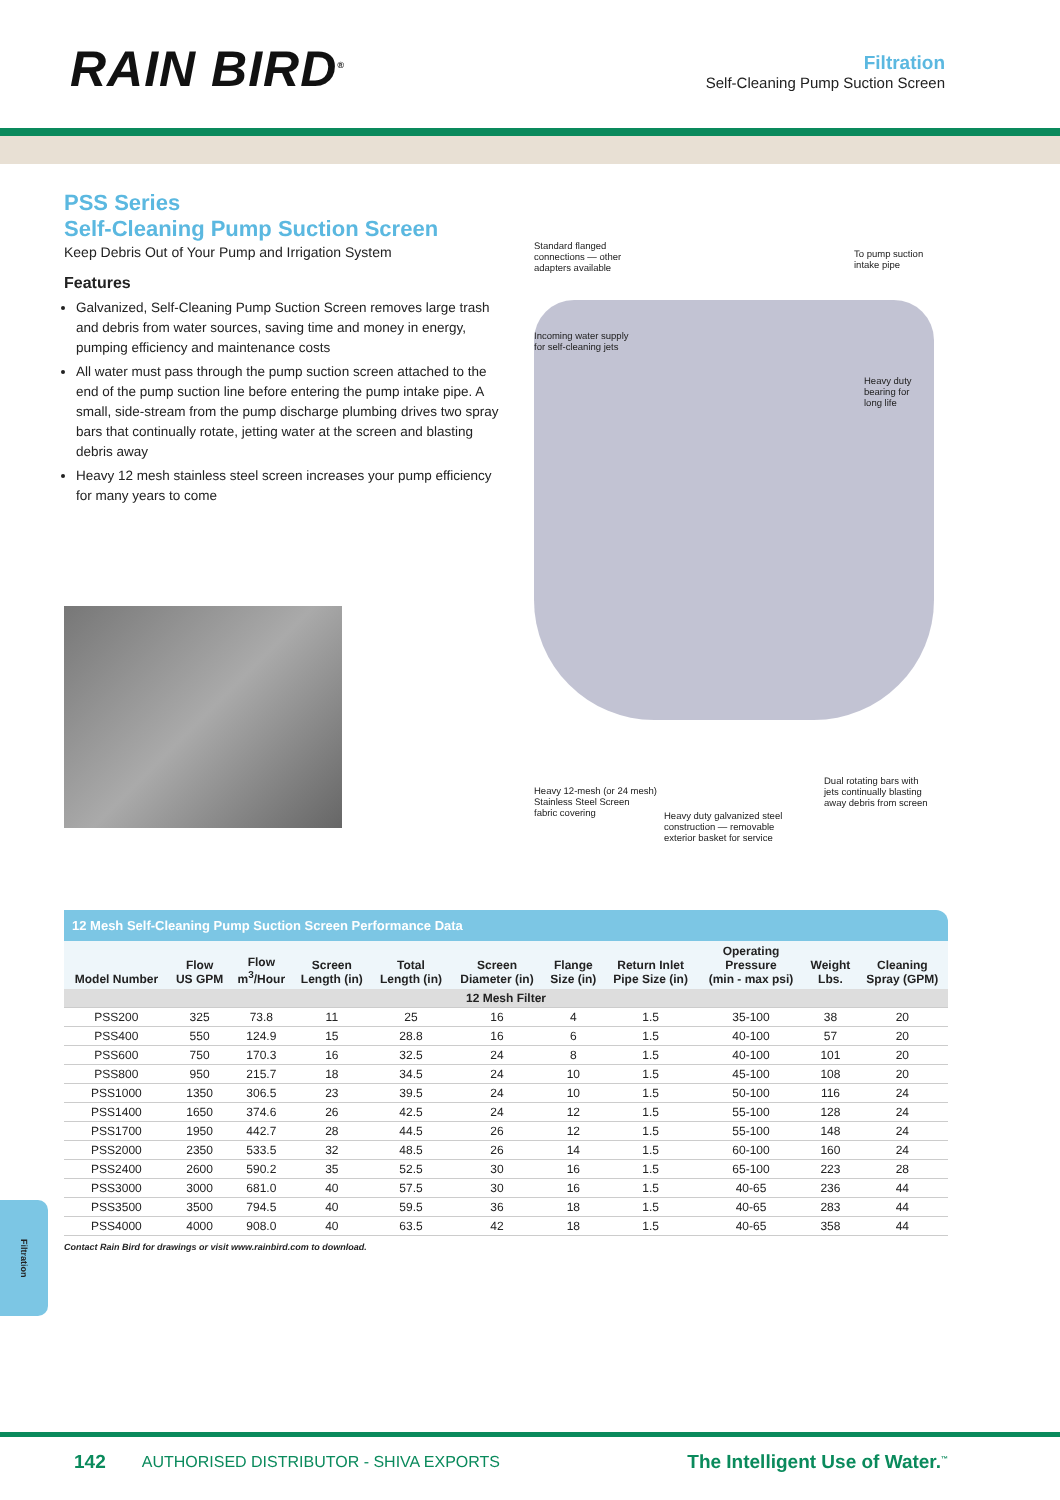RAIN BIRD<sup>®</sup>
Filtration
Self-Cleaning Pump Suction Screen
PSS Series
Self-Cleaning Pump Suction Screen
Keep Debris Out of Your Pump and Irrigation System
Features
Galvanized, Self-Cleaning Pump Suction Screen removes large trash and debris from water sources, saving time and money in energy, pumping efficiency and maintenance costs
All water must pass through the pump suction screen attached to the end of the pump suction line before entering the pump intake pipe. A small, side-stream from the pump discharge plumbing drives two spray bars that continually rotate, jetting water at the screen and blasting debris away
Heavy 12 mesh stainless steel screen increases your pump efficiency for many years to come
Standard flanged
connections — other
adapters available
To pump suction
intake pipe
Incoming water supply
for self-cleaning jets
Heavy duty
bearing for
long life
Heavy 12-mesh (or 24 mesh)
Stainless Steel Screen
fabric covering
Heavy duty galvanized steel
construction — removable
exterior basket for service
Dual rotating bars with
jets continually blasting
away debris from screen
12 Mesh Self-Cleaning Pump Suction Screen Performance Data
| Model Number | Flow US GPM | Flow m<sup>3</sup>/Hour | Screen Length (in) | Total Length (in) | Screen Diameter (in) | Flange Size (in) | Return Inlet Pipe Size (in) | Operating Pressure (min - max psi) | Weight Lbs. | Cleaning Spray (GPM) |
| --- | --- | --- | --- | --- | --- | --- | --- | --- | --- | --- |
| 12 Mesh Filter | | | | | | | | | | |
| PSS200 | 325 | 73.8 | 11 | 25 | 16 | 4 | 1.5 | 35-100 | 38 | 20 |
| PSS400 | 550 | 124.9 | 15 | 28.8 | 16 | 6 | 1.5 | 40-100 | 57 | 20 |
| PSS600 | 750 | 170.3 | 16 | 32.5 | 24 | 8 | 1.5 | 40-100 | 101 | 20 |
| PSS800 | 950 | 215.7 | 18 | 34.5 | 24 | 10 | 1.5 | 45-100 | 108 | 20 |
| PSS1000 | 1350 | 306.5 | 23 | 39.5 | 24 | 10 | 1.5 | 50-100 | 116 | 24 |
| PSS1400 | 1650 | 374.6 | 26 | 42.5 | 24 | 12 | 1.5 | 55-100 | 128 | 24 |
| PSS1700 | 1950 | 442.7 | 28 | 44.5 | 26 | 12 | 1.5 | 55-100 | 148 | 24 |
| PSS2000 | 2350 | 533.5 | 32 | 48.5 | 26 | 14 | 1.5 | 60-100 | 160 | 24 |
| PSS2400 | 2600 | 590.2 | 35 | 52.5 | 30 | 16 | 1.5 | 65-100 | 223 | 28 |
| PSS3000 | 3000 | 681.0 | 40 | 57.5 | 30 | 16 | 1.5 | 40-65 | 236 | 44 |
| PSS3500 | 3500 | 794.5 | 40 | 59.5 | 36 | 18 | 1.5 | 40-65 | 283 | 44 |
| PSS4000 | 4000 | 908.0 | 40 | 63.5 | 42 | 18 | 1.5 | 40-65 | 358 | 44 |
Contact Rain Bird for drawings or visit www.rainbird.com to download.
Filtration
142 AUTHORISED DISTRIBUTOR - SHIVA EXPORTS The Intelligent Use of Water.<sup>™</sup>